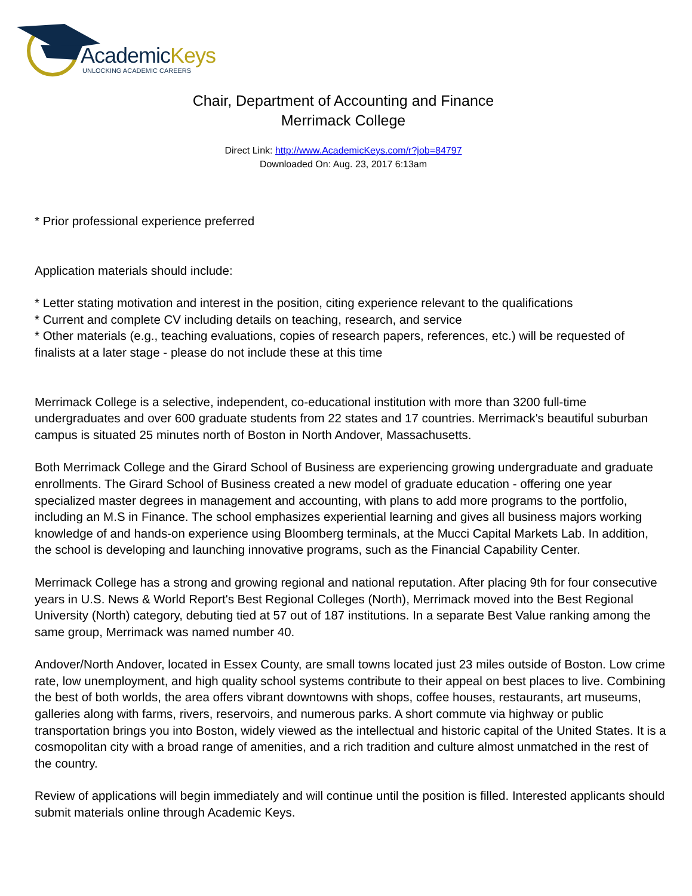AcademicKeys
UNLOCKING ACADEMIC CAREERS
Chair, Department of Accounting and Finance
Merrimack College
Direct Link: http://www.AcademicKeys.com/r?job=84797
Downloaded On: Aug. 23, 2017 6:13am
* Prior professional experience preferred
Application materials should include:
* Letter stating motivation and interest in the position, citing experience relevant to the qualifications
* Current and complete CV including details on teaching, research, and service
* Other materials (e.g., teaching evaluations, copies of research papers, references, etc.) will be requested of finalists at a later stage - please do not include these at this time
Merrimack College is a selective, independent, co-educational institution with more than 3200 full-time undergraduates and over 600 graduate students from 22 states and 17 countries. Merrimack's beautiful suburban campus is situated 25 minutes north of Boston in North Andover, Massachusetts.
Both Merrimack College and the Girard School of Business are experiencing growing undergraduate and graduate enrollments. The Girard School of Business created a new model of graduate education - offering one year specialized master degrees in management and accounting, with plans to add more programs to the portfolio, including an M.S in Finance. The school emphasizes experiential learning and gives all business majors working knowledge of and hands-on experience using Bloomberg terminals, at the Mucci Capital Markets Lab. In addition, the school is developing and launching innovative programs, such as the Financial Capability Center.
Merrimack College has a strong and growing regional and national reputation. After placing 9th for four consecutive years in U.S. News & World Report's Best Regional Colleges (North), Merrimack moved into the Best Regional University (North) category, debuting tied at 57 out of 187 institutions. In a separate Best Value ranking among the same group, Merrimack was named number 40.
Andover/North Andover, located in Essex County, are small towns located just 23 miles outside of Boston. Low crime rate, low unemployment, and high quality school systems contribute to their appeal on best places to live. Combining the best of both worlds, the area offers vibrant downtowns with shops, coffee houses, restaurants, art museums, galleries along with farms, rivers, reservoirs, and numerous parks. A short commute via highway or public transportation brings you into Boston, widely viewed as the intellectual and historic capital of the United States. It is a cosmopolitan city with a broad range of amenities, and a rich tradition and culture almost unmatched in the rest of the country.
Review of applications will begin immediately and will continue until the position is filled. Interested applicants should submit materials online through Academic Keys.